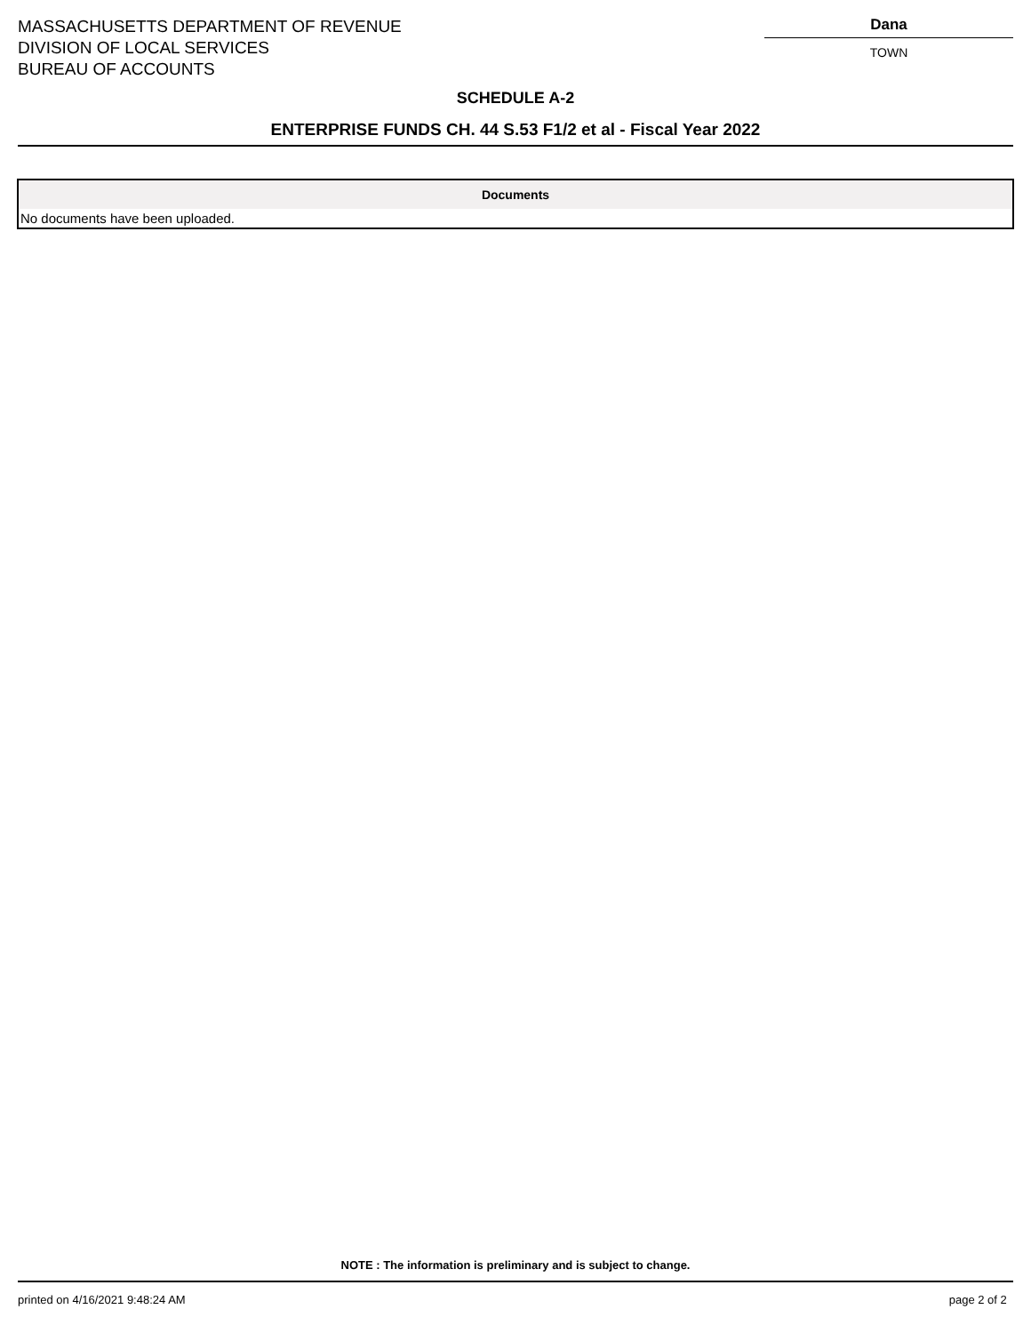MASSACHUSETTS DEPARTMENT OF REVENUE
DIVISION OF LOCAL SERVICES
BUREAU OF ACCOUNTS
Dana
TOWN
SCHEDULE A-2
ENTERPRISE FUNDS CH. 44 S.53 F1/2 et al - Fiscal Year 2022
| Documents |
| --- |
| No documents have been uploaded. |
NOTE : The information is preliminary and is subject to change.
printed on 4/16/2021 9:48:24 AM page 2 of 2